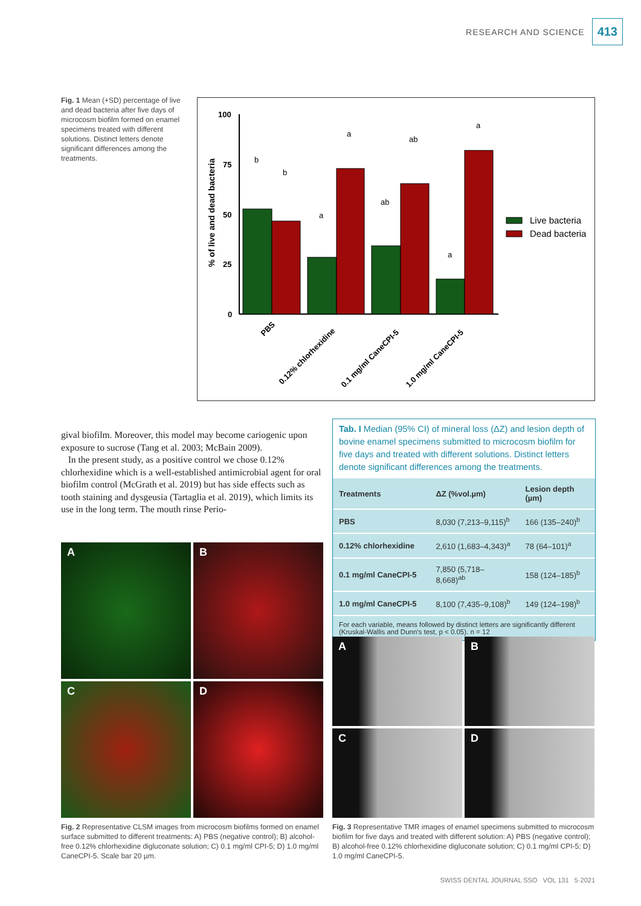RESEARCH AND SCIENCE
413
Fig. 1 Mean (+SD) percentage of live and dead bacteria after five days of microcosm biofilm formed on enamel specimens treated with different solutions. Distinct letters denote significant differences among the treatments.
100
75
50
25
0
% of live and dead bacteria
b
b
a
a
ab
ab
a
a
PBS
0.12% chlorhexidine
0.1 mg/ml CaneCPI-5
1.0 mg/ml CaneCPI-5
Live bacteria
Dead bacteria
gival biofilm. Moreover, this model may become cariogenic upon exposure to sucrose (Tang et al. 2003; McBain 2009).
In the present study, as a positive control we chose 0.12% chlorhexidine which is a well-established antimicrobial agent for oral biofilm control (McGrath et al. 2019) but has side effects such as tooth staining and dysgeusia (Tartaglia et al. 2019), which limits its use in the long term. The mouth rinse Perio-
Tab. I Median (95% CI) of mineral loss (ΔZ) and lesion depth of bovine enamel specimens submitted to microcosm biofilm for five days and treated with different solutions. Distinct letters denote significant differences among the treatments.
| Treatments | ΔZ (%vol.µm) | Lesion depth (µm) |
| --- | --- | --- |
| PBS | 8,030 (7,213–9,115)<sup>b</sup> | 166 (135–240)<sup>b</sup> |
| 0.12% chlorhexidine | 2,610 (1,683–4,343)<sup>a</sup> | 78 (64–101)<sup>a</sup> |
| 0.1 mg/ml CaneCPI-5 | 7,850 (5,718–8,668)<sup>ab</sup> | 158 (124–185)<sup>b</sup> |
| 1.0 mg/ml CaneCPI-5 | 8,100 (7,435–9,108)<sup>b</sup> | 149 (124–198)<sup>b</sup> |
| For each variable, means followed by distinct letters are significantly different (Kruskal-Wallis and Dunn's test, p < 0.05). n = 12 | | |
A
B
C
D
Fig. 2 Representative CLSM images from microcosm biofilms formed on enamel surface submitted to different treatments: A) PBS (negative control); B) alcohol-free 0.12% chlorhexidine digluconate solution; C) 0.1 mg/ml CPI-5; D) 1.0 mg/ml CaneCPI-5. Scale bar 20 µm.
A
B
C
D
Fig. 3 Representative TMR images of enamel specimens submitted to microcosm biofilm for five days and treated with different solution: A) PBS (negative control); B) alcohol-free 0.12% chlorhexidine digluconate solution; C) 0.1 mg/ml CPI-5; D) 1.0 mg/ml CaneCPI-5.
SWISS DENTAL JOURNAL SSO VOL 131 5·2021